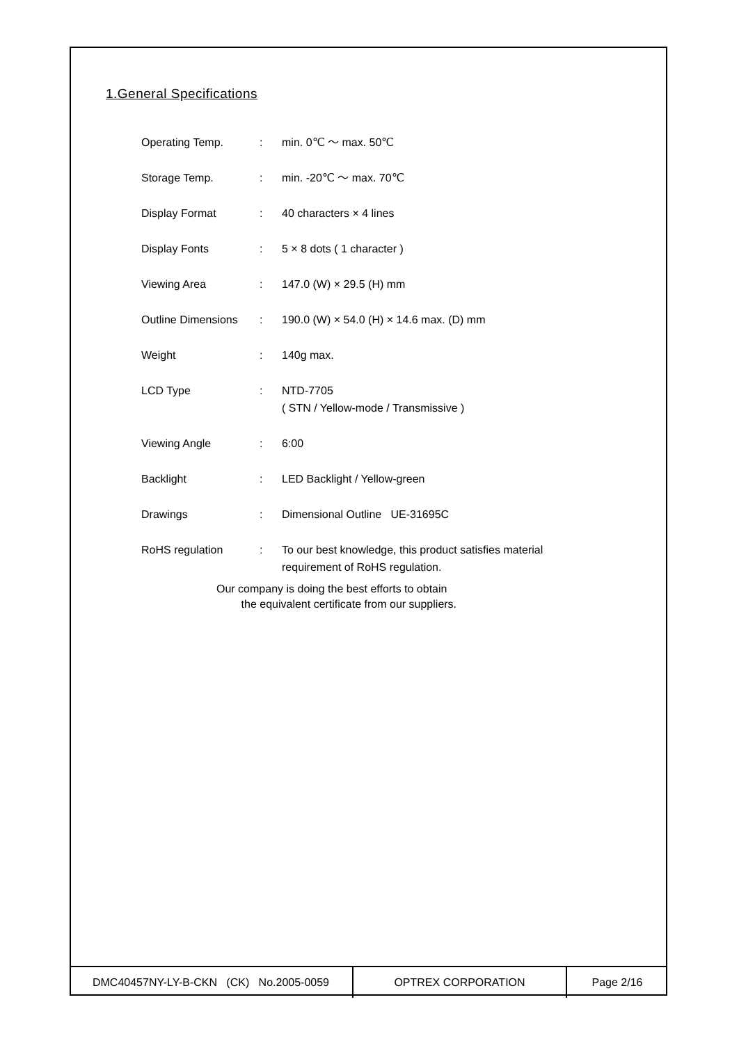1.General Specifications
| Operating Temp. | : | min. 0℃ ～ max. 50℃ |
| Storage Temp. | : | min. -20℃ ～ max. 70℃ |
| Display Format | : | 40 characters × 4 lines |
| Display Fonts | : | 5 × 8 dots ( 1 character ) |
| Viewing Area | : | 147.0 (W) × 29.5 (H) mm |
| Outline Dimensions | : | 190.0 (W) × 54.0 (H) × 14.6 max. (D) mm |
| Weight | : | 140g max. |
| LCD Type | : | NTD-7705 ( STN / Yellow-mode / Transmissive ) |
| Viewing Angle | : | 6:00 |
| Backlight | : | LED Backlight / Yellow-green |
| Drawings | : | Dimensional Outline UE-31695C |
| RoHS regulation | : | To our best knowledge, this product satisfies material requirement of RoHS regulation. |
Our company is doing the best efforts to obtain
the equivalent certificate from our suppliers.
| DMC40457NY-LY-B-CKN (CK) No.2005-0059 | OPTREX CORPORATION | Page 2/16 |